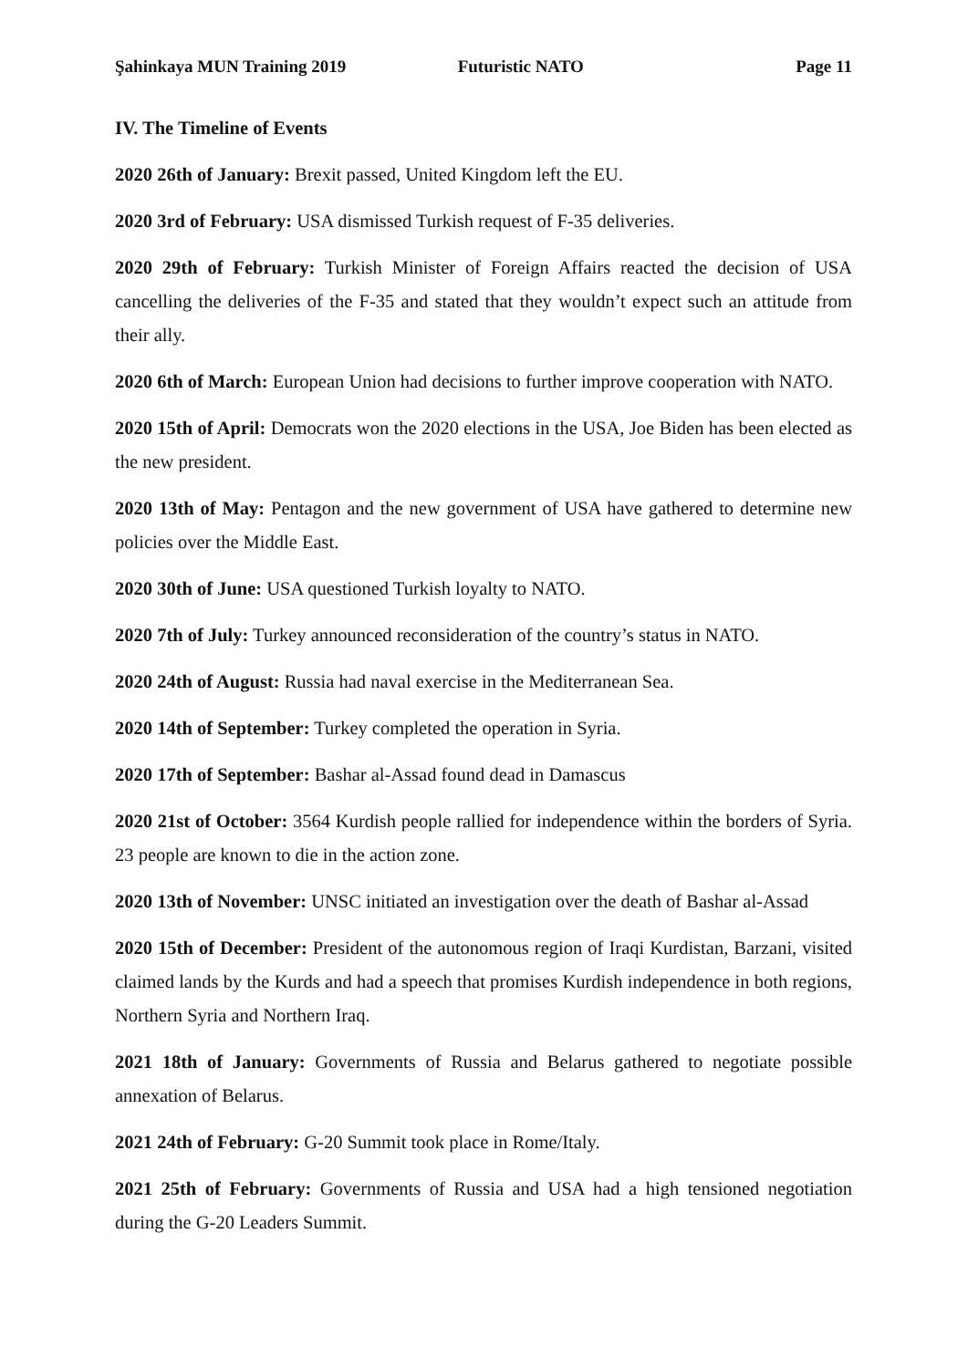Şahinkaya MUN Training 2019 Futuristic NATO Page 11
IV. The Timeline of Events
2020 26th of January: Brexit passed, United Kingdom left the EU.
2020 3rd of February: USA dismissed Turkish request of F-35 deliveries.
2020 29th of February: Turkish Minister of Foreign Affairs reacted the decision of USA cancelling the deliveries of the F-35 and stated that they wouldn’t expect such an attitude from their ally.
2020 6th of March: European Union had decisions to further improve cooperation with NATO.
2020 15th of April: Democrats won the 2020 elections in the USA, Joe Biden has been elected as the new president.
2020 13th of May: Pentagon and the new government of USA have gathered to determine new policies over the Middle East.
2020 30th of June: USA questioned Turkish loyalty to NATO.
2020 7th of July: Turkey announced reconsideration of the country’s status in NATO.
2020 24th of August: Russia had naval exercise in the Mediterranean Sea.
2020 14th of September: Turkey completed the operation in Syria.
2020 17th of September: Bashar al-Assad found dead in Damascus
2020 21st of October: 3564 Kurdish people rallied for independence within the borders of Syria. 23 people are known to die in the action zone.
2020 13th of November: UNSC initiated an investigation over the death of Bashar al-Assad
2020 15th of December: President of the autonomous region of Iraqi Kurdistan, Barzani, visited claimed lands by the Kurds and had a speech that promises Kurdish independence in both regions, Northern Syria and Northern Iraq.
2021 18th of January: Governments of Russia and Belarus gathered to negotiate possible annexation of Belarus.
2021 24th of February: G-20 Summit took place in Rome/Italy.
2021 25th of February: Governments of Russia and USA had a high tensioned negotiation during the G-20 Leaders Summit.